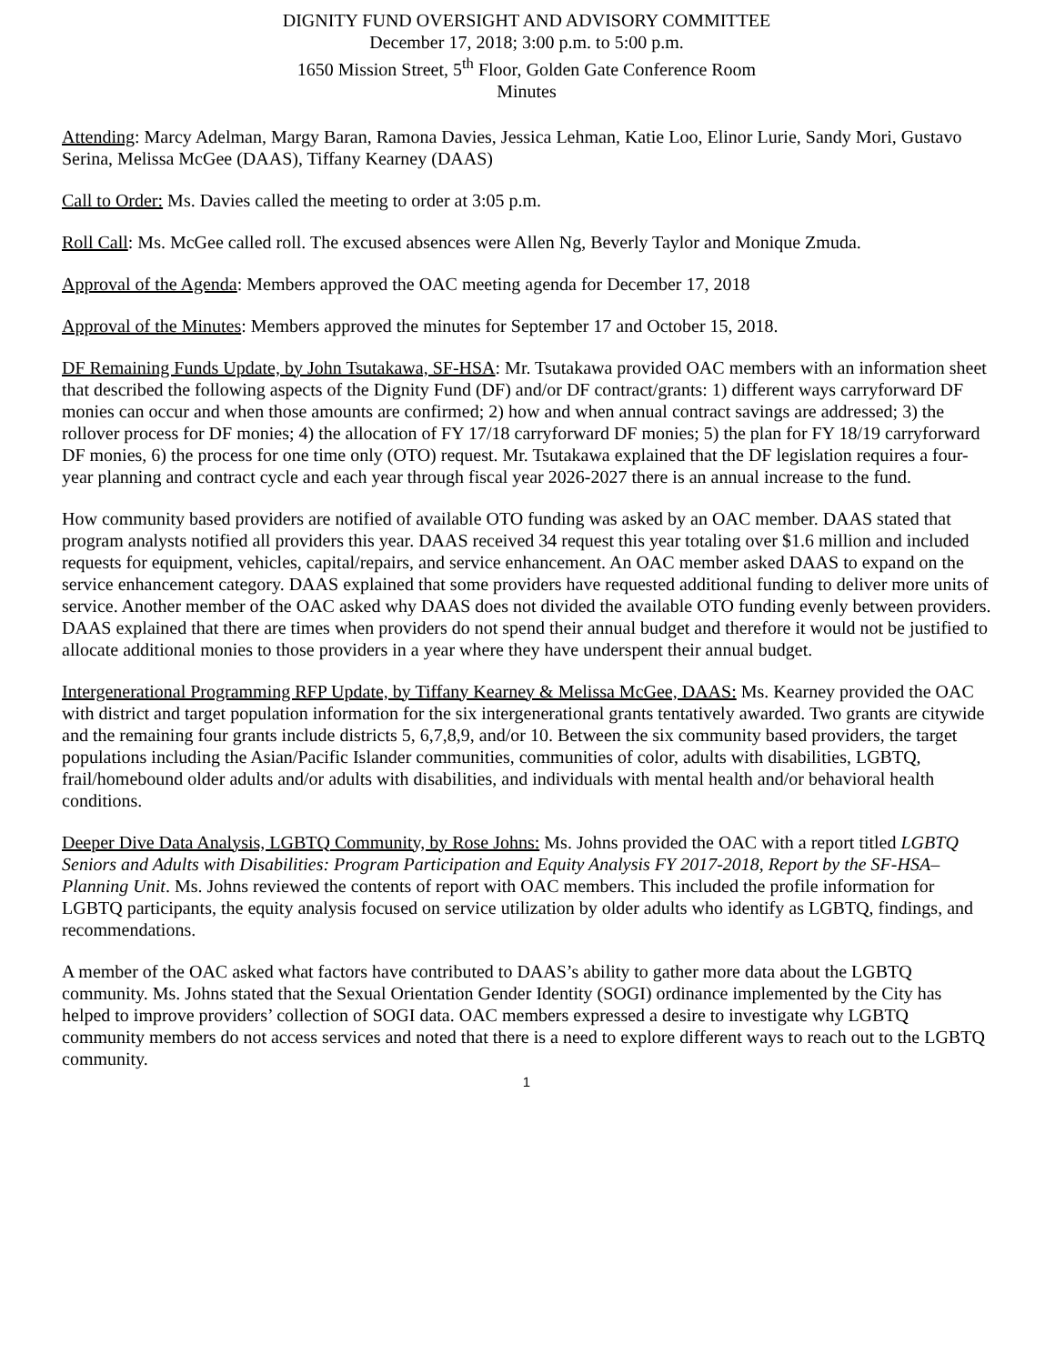DIGNITY FUND OVERSIGHT AND ADVISORY COMMITTEE
December 17, 2018; 3:00 p.m. to 5:00 p.m.
1650 Mission Street, 5<sup>th</sup> Floor, Golden Gate Conference Room
Minutes
Attending: Marcy Adelman, Margy Baran, Ramona Davies, Jessica Lehman, Katie Loo, Elinor Lurie, Sandy Mori, Gustavo Serina, Melissa McGee (DAAS), Tiffany Kearney (DAAS)
Call to Order: Ms. Davies called the meeting to order at 3:05 p.m.
Roll Call: Ms. McGee called roll. The excused absences were Allen Ng, Beverly Taylor and Monique Zmuda.
Approval of the Agenda: Members approved the OAC meeting agenda for December 17, 2018
Approval of the Minutes: Members approved the minutes for September 17 and October 15, 2018.
DF Remaining Funds Update, by John Tsutakawa, SF-HSA: Mr. Tsutakawa provided OAC members with an information sheet that described the following aspects of the Dignity Fund (DF) and/or DF contract/grants: 1) different ways carryforward DF monies can occur and when those amounts are confirmed; 2) how and when annual contract savings are addressed; 3) the rollover process for DF monies; 4) the allocation of FY 17/18 carryforward DF monies; 5) the plan for FY 18/19 carryforward DF monies, 6) the process for one time only (OTO) request. Mr. Tsutakawa explained that the DF legislation requires a four-year planning and contract cycle and each year through fiscal year 2026-2027 there is an annual increase to the fund.
How community based providers are notified of available OTO funding was asked by an OAC member. DAAS stated that program analysts notified all providers this year. DAAS received 34 request this year totaling over $1.6 million and included requests for equipment, vehicles, capital/repairs, and service enhancement. An OAC member asked DAAS to expand on the service enhancement category. DAAS explained that some providers have requested additional funding to deliver more units of service. Another member of the OAC asked why DAAS does not divided the available OTO funding evenly between providers. DAAS explained that there are times when providers do not spend their annual budget and therefore it would not be justified to allocate additional monies to those providers in a year where they have underspent their annual budget.
Intergenerational Programming RFP Update, by Tiffany Kearney & Melissa McGee, DAAS: Ms. Kearney provided the OAC with district and target population information for the six intergenerational grants tentatively awarded. Two grants are citywide and the remaining four grants include districts 5, 6,7,8,9, and/or 10. Between the six community based providers, the target populations including the Asian/Pacific Islander communities, communities of color, adults with disabilities, LGBTQ, frail/homebound older adults and/or adults with disabilities, and individuals with mental health and/or behavioral health conditions.
Deeper Dive Data Analysis, LGBTQ Community, by Rose Johns: Ms. Johns provided the OAC with a report titled LGBTQ Seniors and Adults with Disabilities: Program Participation and Equity Analysis FY 2017-2018, Report by the SF-HSA–Planning Unit. Ms. Johns reviewed the contents of report with OAC members. This included the profile information for LGBTQ participants, the equity analysis focused on service utilization by older adults who identify as LGBTQ, findings, and recommendations.
A member of the OAC asked what factors have contributed to DAAS’s ability to gather more data about the LGBTQ community. Ms. Johns stated that the Sexual Orientation Gender Identity (SOGI) ordinance implemented by the City has helped to improve providers’ collection of SOGI data. OAC members expressed a desire to investigate why LGBTQ community members do not access services and noted that there is a need to explore different ways to reach out to the LGBTQ community.
1